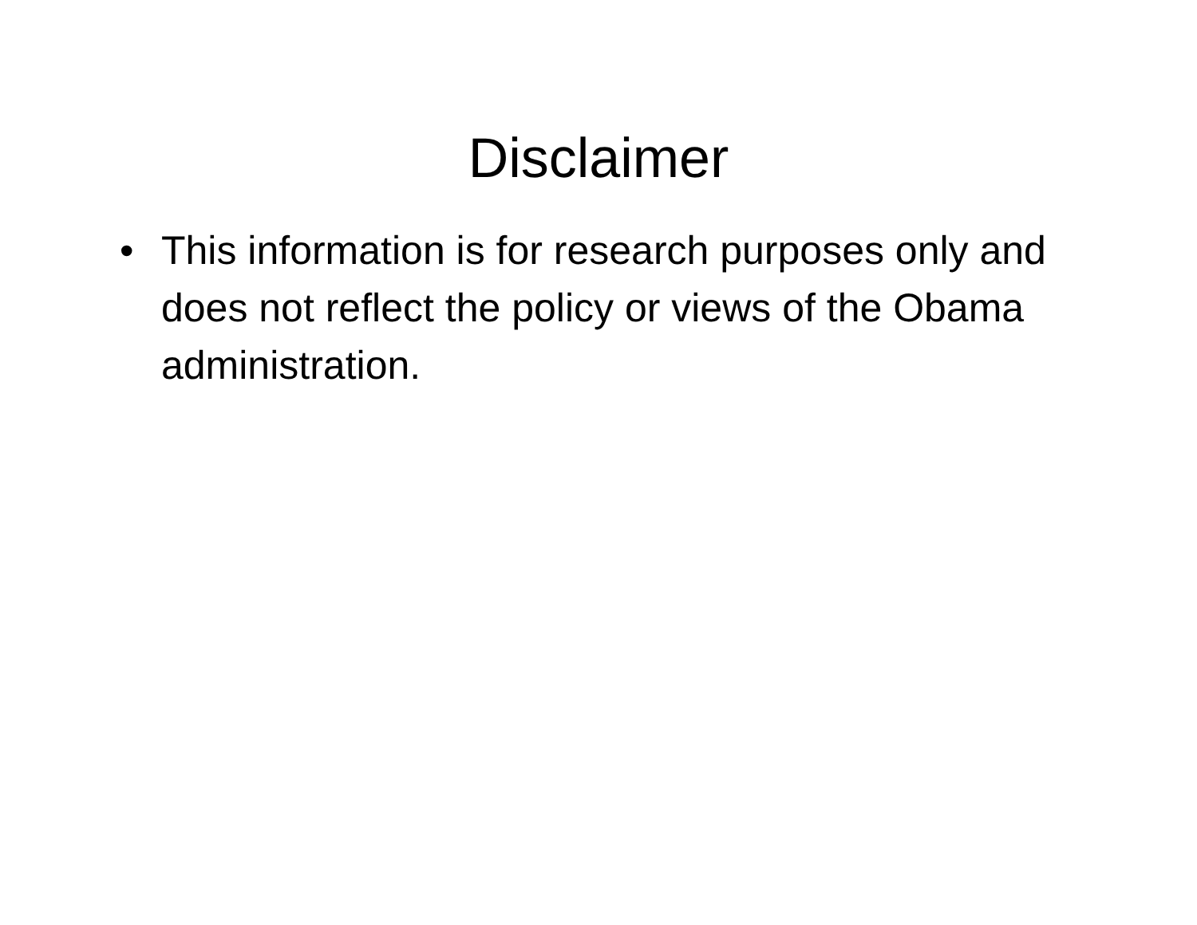Disclaimer
• This information is for research purposes only and does not reflect the policy or views of the Obama administration.